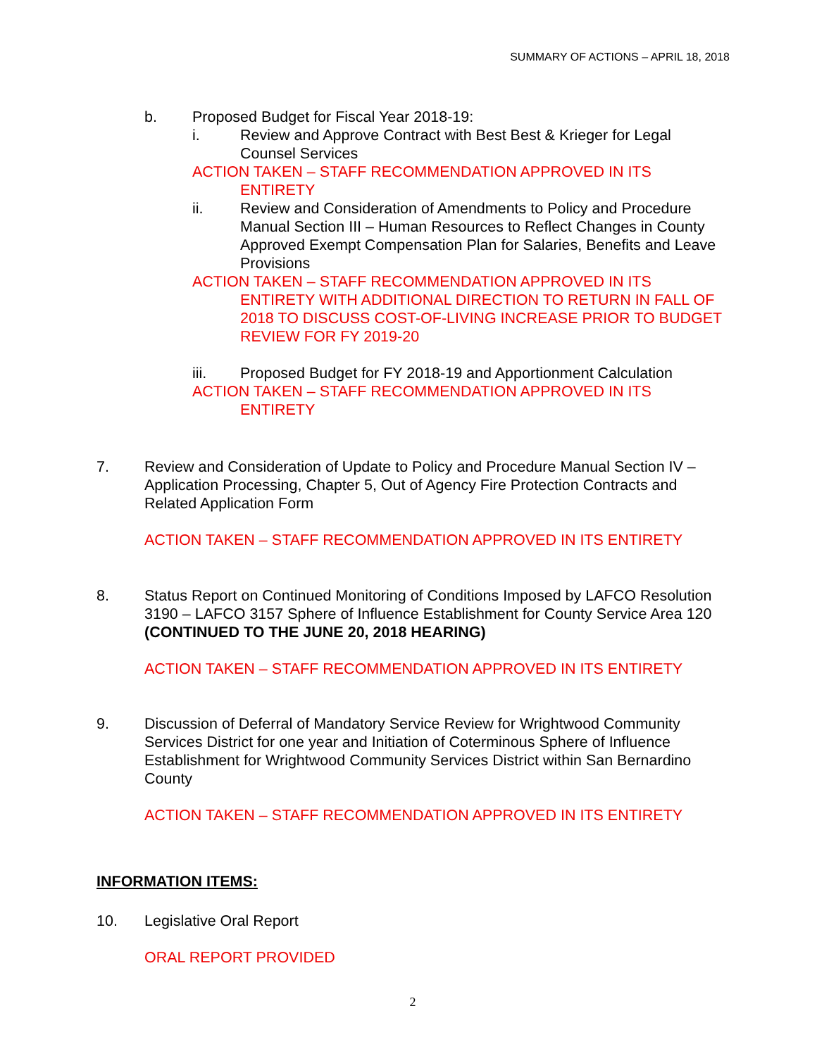SUMMARY OF ACTIONS – APRIL 18, 2018
b. Proposed Budget for Fiscal Year 2018-19:
i. Review and Approve Contract with Best Best & Krieger for Legal Counsel Services
ACTION TAKEN – STAFF RECOMMENDATION APPROVED IN ITS
ENTIRETY
ii. Review and Consideration of Amendments to Policy and Procedure Manual Section III – Human Resources to Reflect Changes in County Approved Exempt Compensation Plan for Salaries, Benefits and Leave Provisions
ACTION TAKEN – STAFF RECOMMENDATION APPROVED IN ITS
ENTIRETY WITH ADDITIONAL DIRECTION TO RETURN IN FALL OF 2018 TO DISCUSS COST-OF-LIVING INCREASE PRIOR TO BUDGET REVIEW FOR FY 2019-20
iii. Proposed Budget for FY 2018-19 and Apportionment Calculation
ACTION TAKEN – STAFF RECOMMENDATION APPROVED IN ITS
ENTIRETY
7. Review and Consideration of Update to Policy and Procedure Manual Section IV – Application Processing, Chapter 5, Out of Agency Fire Protection Contracts and Related Application Form
ACTION TAKEN – STAFF RECOMMENDATION APPROVED IN ITS ENTIRETY
8. Status Report on Continued Monitoring of Conditions Imposed by LAFCO Resolution 3190 – LAFCO 3157 Sphere of Influence Establishment for County Service Area 120 (CONTINUED TO THE JUNE 20, 2018 HEARING)
ACTION TAKEN – STAFF RECOMMENDATION APPROVED IN ITS ENTIRETY
9. Discussion of Deferral of Mandatory Service Review for Wrightwood Community Services District for one year and Initiation of Coterminous Sphere of Influence Establishment for Wrightwood Community Services District within San Bernardino County
ACTION TAKEN – STAFF RECOMMENDATION APPROVED IN ITS ENTIRETY
INFORMATION ITEMS:
10. Legislative Oral Report
ORAL REPORT PROVIDED
2